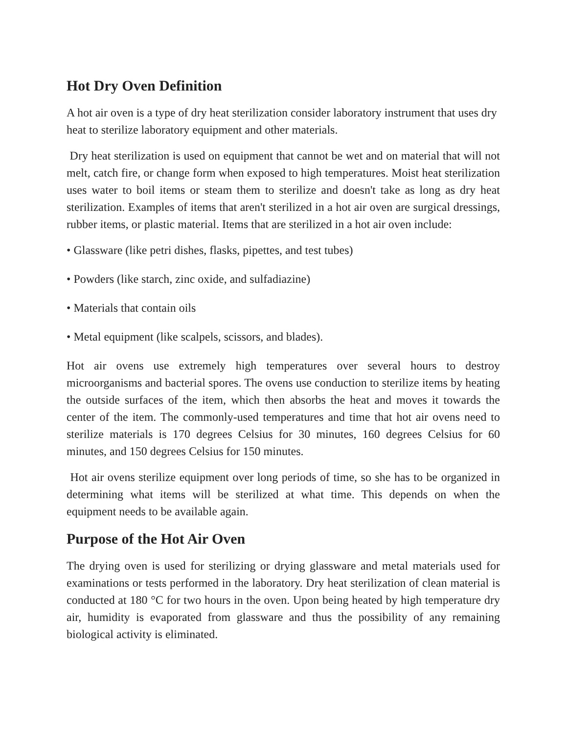Hot Dry Oven Definition
A hot air oven is a type of dry heat sterilization consider laboratory instrument that uses dry heat to sterilize laboratory equipment and other materials.
Dry heat sterilization is used on equipment that cannot be wet and on material that will not melt, catch fire, or change form when exposed to high temperatures. Moist heat sterilization uses water to boil items or steam them to sterilize and doesn't take as long as dry heat sterilization. Examples of items that aren't sterilized in a hot air oven are surgical dressings, rubber items, or plastic material. Items that are sterilized in a hot air oven include:
• Glassware (like petri dishes, flasks, pipettes, and test tubes)
• Powders (like starch, zinc oxide, and sulfadiazine)
• Materials that contain oils
• Metal equipment (like scalpels, scissors, and blades).
Hot air ovens use extremely high temperatures over several hours to destroy microorganisms and bacterial spores. The ovens use conduction to sterilize items by heating the outside surfaces of the item, which then absorbs the heat and moves it towards the center of the item. The commonly-used temperatures and time that hot air ovens need to sterilize materials is 170 degrees Celsius for 30 minutes, 160 degrees Celsius for 60 minutes, and 150 degrees Celsius for 150 minutes.
Hot air ovens sterilize equipment over long periods of time, so she has to be organized in determining what items will be sterilized at what time. This depends on when the equipment needs to be available again.
Purpose of the Hot Air Oven
The drying oven is used for sterilizing or drying glassware and metal materials used for examinations or tests performed in the laboratory. Dry heat sterilization of clean material is conducted at 180 °C for two hours in the oven. Upon being heated by high temperature dry air, humidity is evaporated from glassware and thus the possibility of any remaining biological activity is eliminated.